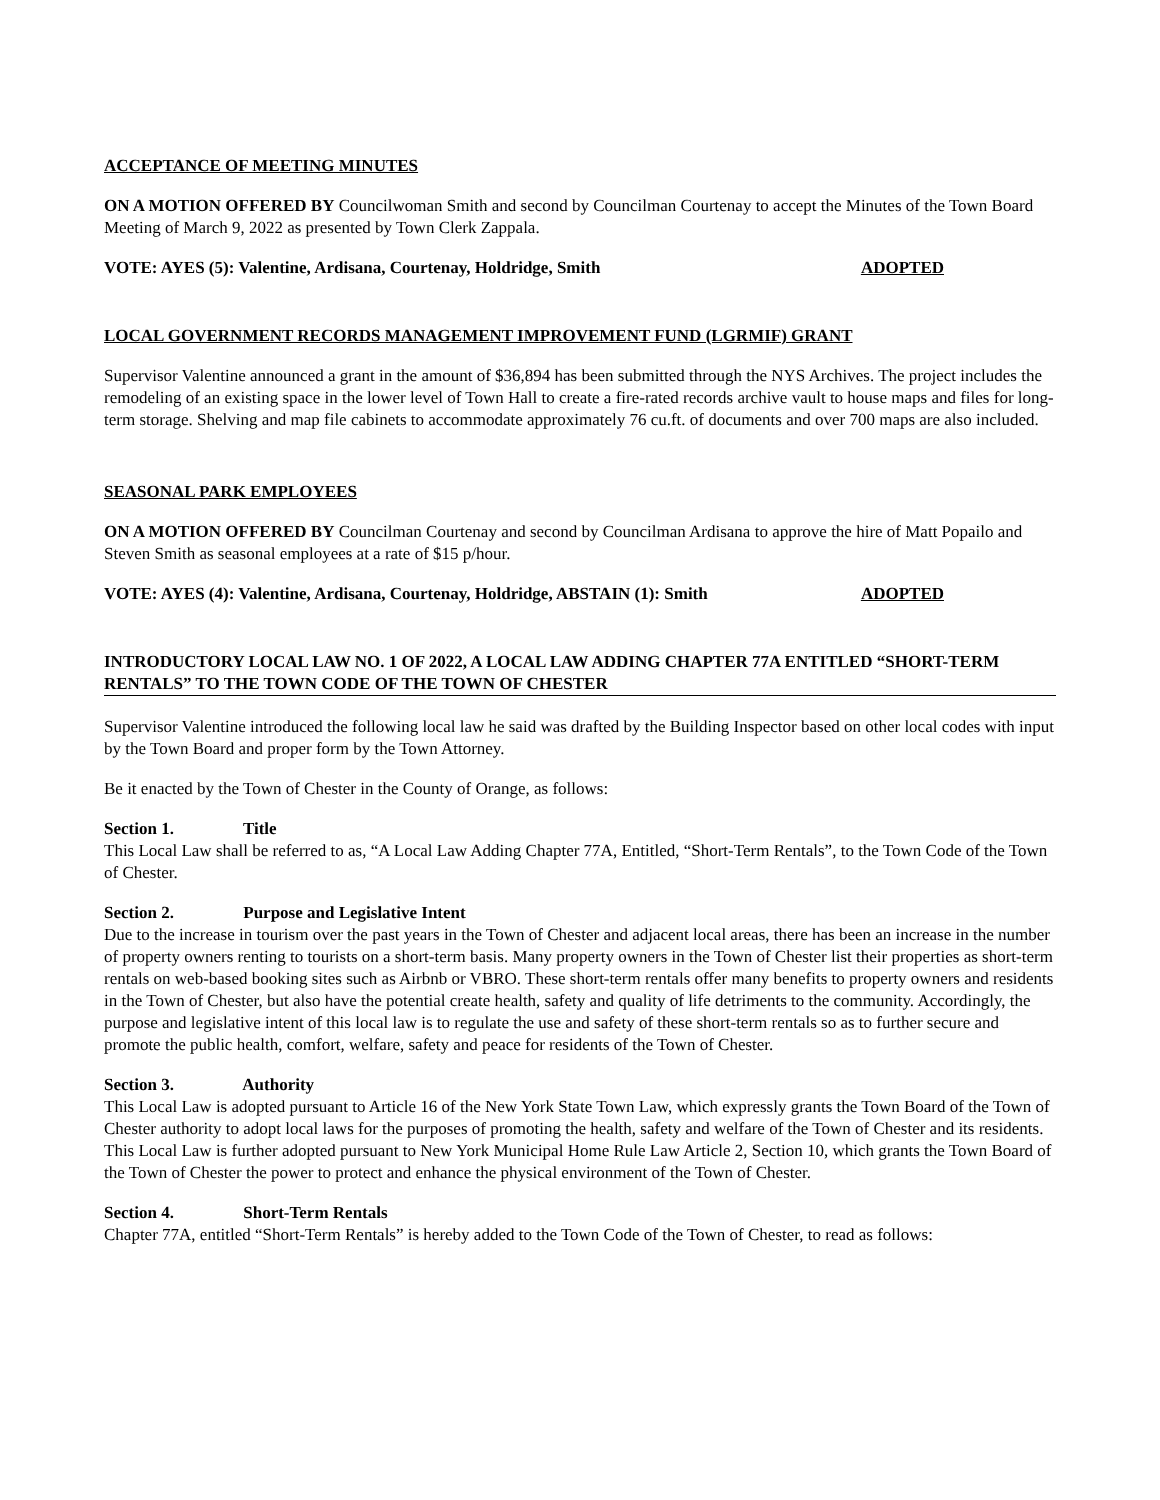ACCEPTANCE OF MEETING MINUTES
ON A MOTION OFFERED BY Councilwoman Smith and second by Councilman Courtenay to accept the Minutes of the Town Board Meeting of March 9, 2022 as presented by Town Clerk Zappala.
VOTE: AYES (5): Valentine, Ardisana, Courtenay, Holdridge, Smith ADOPTED
LOCAL GOVERNMENT RECORDS MANAGEMENT IMPROVEMENT FUND (LGRMIF) GRANT
Supervisor Valentine announced a grant in the amount of $36,894 has been submitted through the NYS Archives. The project includes the remodeling of an existing space in the lower level of Town Hall to create a fire-rated records archive vault to house maps and files for long-term storage. Shelving and map file cabinets to accommodate approximately 76 cu.ft. of documents and over 700 maps are also included.
SEASONAL PARK EMPLOYEES
ON A MOTION OFFERED BY Councilman Courtenay and second by Councilman Ardisana to approve the hire of Matt Popailo and Steven Smith as seasonal employees at a rate of $15 p/hour.
VOTE: AYES (4): Valentine, Ardisana, Courtenay, Holdridge, ABSTAIN (1): Smith ADOPTED
INTRODUCTORY LOCAL LAW NO. 1 OF 2022, A LOCAL LAW ADDING CHAPTER 77A ENTITLED “SHORT-TERM RENTALS” TO THE TOWN CODE OF THE TOWN OF CHESTER
Supervisor Valentine introduced the following local law he said was drafted by the Building Inspector based on other local codes with input by the Town Board and proper form by the Town Attorney.
Be it enacted by the Town of Chester in the County of Orange, as follows:
Section 1. Title
This Local Law shall be referred to as, “A Local Law Adding Chapter 77A, Entitled, “Short-Term Rentals”, to the Town Code of the Town of Chester.
Section 2. Purpose and Legislative Intent
Due to the increase in tourism over the past years in the Town of Chester and adjacent local areas, there has been an increase in the number of property owners renting to tourists on a short-term basis. Many property owners in the Town of Chester list their properties as short-term rentals on web-based booking sites such as Airbnb or VBRO. These short-term rentals offer many benefits to property owners and residents in the Town of Chester, but also have the potential create health, safety and quality of life detriments to the community. Accordingly, the purpose and legislative intent of this local law is to regulate the use and safety of these short-term rentals so as to further secure and promote the public health, comfort, welfare, safety and peace for residents of the Town of Chester.
Section 3. Authority
This Local Law is adopted pursuant to Article 16 of the New York State Town Law, which expressly grants the Town Board of the Town of Chester authority to adopt local laws for the purposes of promoting the health, safety and welfare of the Town of Chester and its residents. This Local Law is further adopted pursuant to New York Municipal Home Rule Law Article 2, Section 10, which grants the Town Board of the Town of Chester the power to protect and enhance the physical environment of the Town of Chester.
Section 4. Short-Term Rentals
Chapter 77A, entitled “Short-Term Rentals” is hereby added to the Town Code of the Town of Chester, to read as follows: